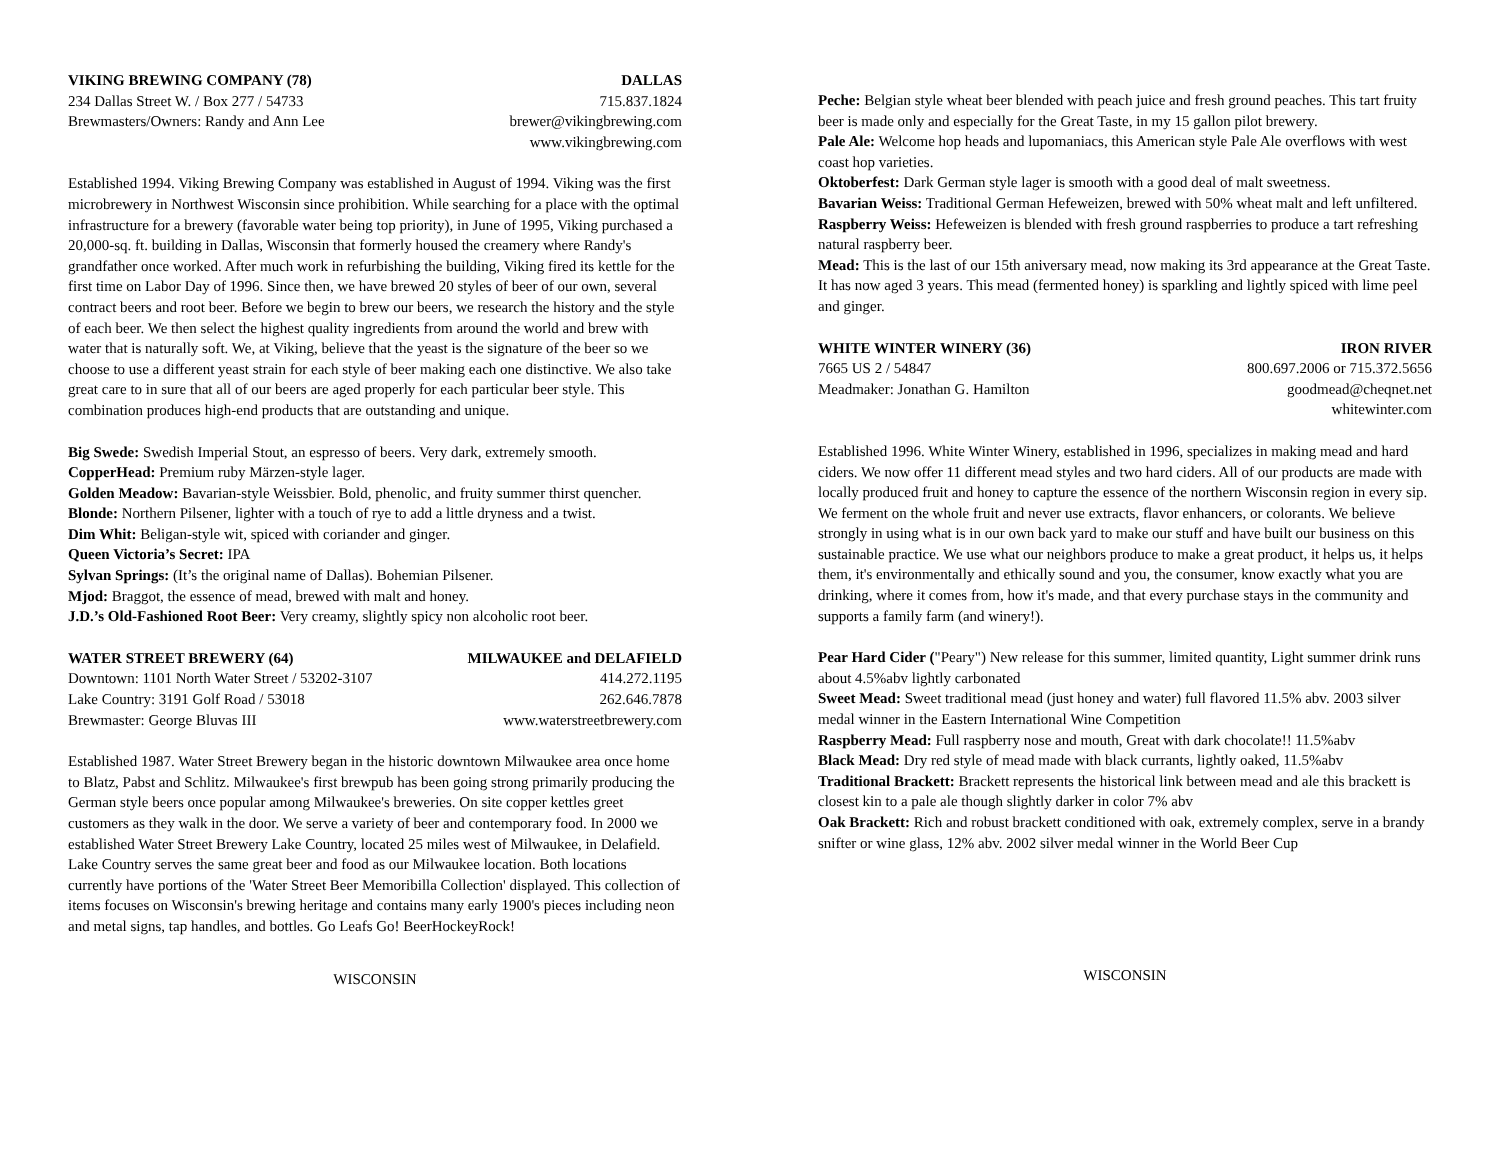VIKING BREWING COMPANY (78) DALLAS
234 Dallas Street W. / Box 277 / 54733 715.837.1824
Brewmasters/Owners: Randy and Ann Lee brewer@vikingbrewing.com
www.vikingbrewing.com
Established 1994. Viking Brewing Company was established in August of 1994. Viking was the first microbrewery in Northwest Wisconsin since prohibition. While searching for a place with the optimal infrastructure for a brewery (favorable water being top priority), in June of 1995, Viking purchased a 20,000-sq. ft. building in Dallas, Wisconsin that formerly housed the creamery where Randy's grandfather once worked. After much work in refurbishing the building, Viking fired its kettle for the first time on Labor Day of 1996. Since then, we have brewed 20 styles of beer of our own, several contract beers and root beer. Before we begin to brew our beers, we research the history and the style of each beer. We then select the highest quality ingredients from around the world and brew with water that is naturally soft. We, at Viking, believe that the yeast is the signature of the beer so we choose to use a different yeast strain for each style of beer making each one distinctive. We also take great care to in sure that all of our beers are aged properly for each particular beer style. This combination produces high-end products that are outstanding and unique.
Big Swede: Swedish Imperial Stout, an espresso of beers. Very dark, extremely smooth.
CopperHead: Premium ruby Märzen-style lager.
Golden Meadow: Bavarian-style Weissbier. Bold, phenolic, and fruity summer thirst quencher.
Blonde: Northern Pilsener, lighter with a touch of rye to add a little dryness and a twist.
Dim Whit: Beligan-style wit, spiced with coriander and ginger.
Queen Victoria’s Secret: IPA
Sylvan Springs: (It’s the original name of Dallas). Bohemian Pilsener.
Mjod: Braggot, the essence of mead, brewed with malt and honey.
J.D.’s Old-Fashioned Root Beer: Very creamy, slightly spicy non alcoholic root beer.
WATER STREET BREWERY (64) MILWAUKEE and DELAFIELD
Downtown: 1101 North Water Street / 53202-3107 414.272.1195
Lake Country: 3191 Golf Road / 53018 262.646.7878
Brewmaster: George Bluvas III www.waterstreetbrewery.com
Established 1987. Water Street Brewery began in the historic downtown Milwaukee area once home to Blatz, Pabst and Schlitz. Milwaukee's first brewpub has been going strong primarily producing the German style beers once popular among Milwaukee's breweries. On site copper kettles greet customers as they walk in the door. We serve a variety of beer and contemporary food. In 2000 we established Water Street Brewery Lake Country, located 25 miles west of Milwaukee, in Delafield. Lake Country serves the same great beer and food as our Milwaukee location. Both locations currently have portions of the 'Water Street Beer Memoribilla Collection' displayed. This collection of items focuses on Wisconsin's brewing heritage and contains many early 1900's pieces including neon and metal signs, tap handles, and bottles. Go Leafs Go! BeerHockeyRock!
WISCONSIN
Peche: Belgian style wheat beer blended with peach juice and fresh ground peaches. This tart fruity beer is made only and especially for the Great Taste, in my 15 gallon pilot brewery.
Pale Ale: Welcome hop heads and lupomaniacs, this American style Pale Ale overflows with west coast hop varieties.
Oktoberfest: Dark German style lager is smooth with a good deal of malt sweetness.
Bavarian Weiss: Traditional German Hefeweizen, brewed with 50% wheat malt and left unfiltered.
Raspberry Weiss: Hefeweizen is blended with fresh ground raspberries to produce a tart refreshing natural raspberry beer.
Mead: This is the last of our 15th aniversary mead, now making its 3rd appearance at the Great Taste. It has now aged 3 years. This mead (fermented honey) is sparkling and lightly spiced with lime peel and ginger.
WHITE WINTER WINERY (36) IRON RIVER
7665 US 2 / 54847 800.697.2006 or 715.372.5656
Meadmaker: Jonathan G. Hamilton goodmead@cheqnet.net
whitewinter.com
Established 1996. White Winter Winery, established in 1996, specializes in making mead and hard ciders. We now offer 11 different mead styles and two hard ciders. All of our products are made with locally produced fruit and honey to capture the essence of the northern Wisconsin region in every sip. We ferment on the whole fruit and never use extracts, flavor enhancers, or colorants. We believe strongly in using what is in our own back yard to make our stuff and have built our business on this sustainable practice. We use what our neighbors produce to make a great product, it helps us, it helps them, it's environmentally and ethically sound and you, the consumer, know exactly what you are drinking, where it comes from, how it's made, and that every purchase stays in the community and supports a family farm (and winery!).
Pear Hard Cider ("Peary") New release for this summer, limited quantity, Light summer drink runs about 4.5%abv lightly carbonated
Sweet Mead: Sweet traditional mead (just honey and water) full flavored 11.5% abv. 2003 silver medal winner in the Eastern International Wine Competition
Raspberry Mead: Full raspberry nose and mouth, Great with dark chocolate!! 11.5%abv
Black Mead: Dry red style of mead made with black currants, lightly oaked, 11.5%abv
Traditional Brackett: Brackett represents the historical link between mead and ale this brackett is closest kin to a pale ale though slightly darker in color 7% abv
Oak Brackett: Rich and robust brackett conditioned with oak, extremely complex, serve in a brandy snifter or wine glass, 12% abv. 2002 silver medal winner in the World Beer Cup
WISCONSIN